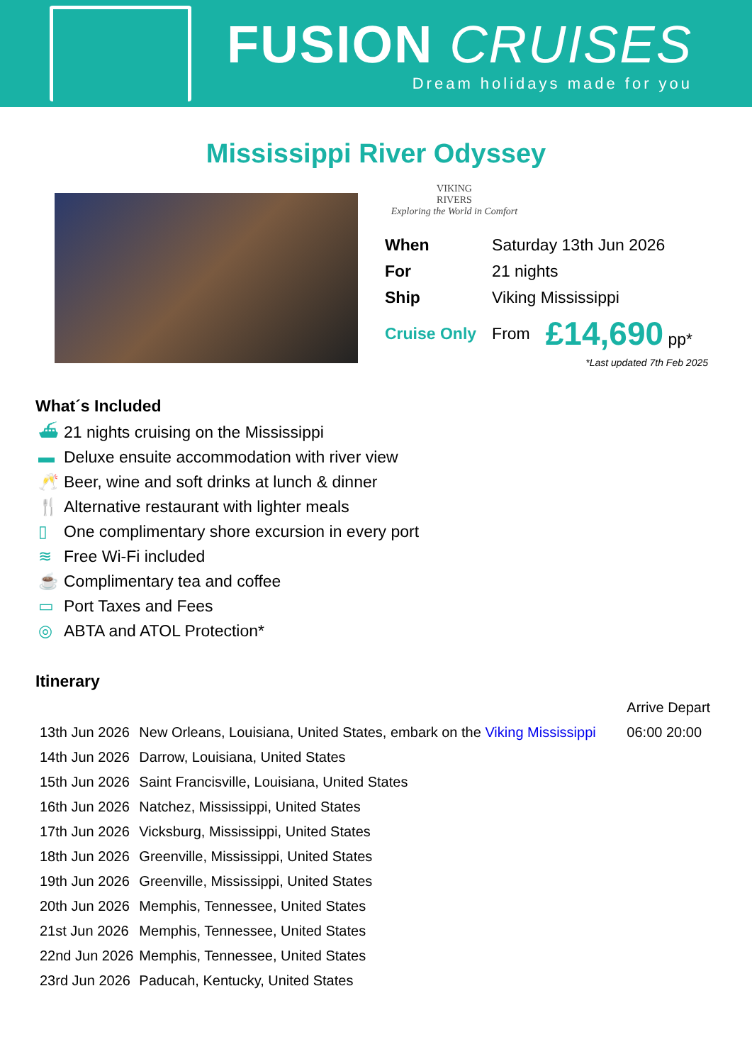FUSION CRUISES
Dream holidays made for you
Mississippi River Odyssey
VIKING
RIVERS
Exploring the World in Comfort
| When | Saturday 13th Jun 2026 | |
| For | 21 nights | |
| Ship | Viking Mississippi | |
| Cruise Only | From | £14,690 pp* |
*Last updated 7th Feb 2025
What´s Included
⛴ 21 nights cruising on the Mississippi
▬ Deluxe ensuite accommodation with river view
🥂 Beer, wine and soft drinks at lunch & dinner
🍴 Alternative restaurant with lighter meals
▯ One complimentary shore excursion in every port
≋ Free Wi-Fi included
☕ Complimentary tea and coffee
▭ Port Taxes and Fees
◎ ABTA and ATOL Protection*
Itinerary
| | | Arrive Depart |
| 13th Jun 2026 | New Orleans, Louisiana, United States, embark on the Viking Mississippi | 06:00 20:00 |
| 14th Jun 2026 | Darrow, Louisiana, United States | |
| 15th Jun 2026 | Saint Francisville, Louisiana, United States | |
| 16th Jun 2026 | Natchez, Mississippi, United States | |
| 17th Jun 2026 | Vicksburg, Mississippi, United States | |
| 18th Jun 2026 | Greenville, Mississippi, United States | |
| 19th Jun 2026 | Greenville, Mississippi, United States | |
| 20th Jun 2026 | Memphis, Tennessee, United States | |
| 21st Jun 2026 | Memphis, Tennessee, United States | |
| 22nd Jun 2026 | Memphis, Tennessee, United States | |
| 23rd Jun 2026 | Paducah, Kentucky, United States | |